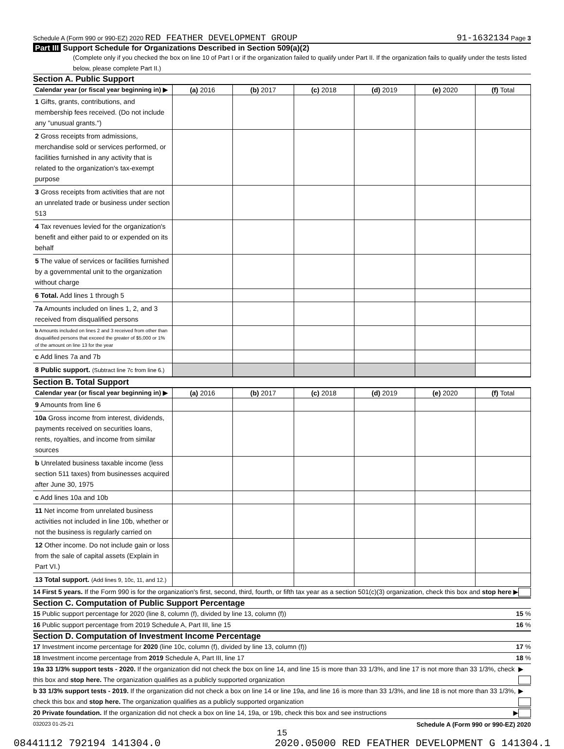Schedule A (Form 990 or 990-EZ) 2020 RED FEATHER DEVELOPMENT GROUP 91-1632134 Page 3
Part III Support Schedule for Organizations Described in Section 509(a)(2)
(Complete only if you checked the box on line 10 of Part I or if the organization failed to qualify under Part II. If the organization fails to qualify under the tests listed below, please complete Part II.)
Section A. Public Support
| Calendar year (or fiscal year beginning in) ▶ | (a) 2016 | (b) 2017 | (c) 2018 | (d) 2019 | (e) 2020 | (f) Total |
| --- | --- | --- | --- | --- | --- | --- |
| 1 Gifts, grants, contributions, and membership fees received. (Do not include any "unusual grants.") | | | | | | |
| 2 Gross receipts from admissions, merchandise sold or services performed, or facilities furnished in any activity that is related to the organization's tax-exempt purpose | | | | | | |
| 3 Gross receipts from activities that are not an unrelated trade or business under section 513 | | | | | | |
| 4 Tax revenues levied for the organization's benefit and either paid to or expended on its behalf | | | | | | |
| 5 The value of services or facilities furnished by a governmental unit to the organization without charge | | | | | | |
| 6 Total. Add lines 1 through 5 | | | | | | |
| 7a Amounts included on lines 1, 2, and 3 received from disqualified persons | | | | | | |
| b Amounts included on lines 2 and 3 received from other than disqualified persons that exceed the greater of $5,000 or 1% of the amount on line 13 for the year | | | | | | |
| c Add lines 7a and 7b | | | | | | |
| 8 Public support. (Subtract line 7c from line 6.) | | | | | | |
Section B. Total Support
| Calendar year (or fiscal year beginning in) ▶ | (a) 2016 | (b) 2017 | (c) 2018 | (d) 2019 | (e) 2020 | (f) Total |
| --- | --- | --- | --- | --- | --- | --- |
| 9 Amounts from line 6 | | | | | | |
| 10a Gross income from interest, dividends, payments received on securities loans, rents, royalties, and income from similar sources | | | | | | |
| b Unrelated business taxable income (less section 511 taxes) from businesses acquired after June 30, 1975 | | | | | | |
| c Add lines 10a and 10b | | | | | | |
| 11 Net income from unrelated business activities not included in line 10b, whether or not the business is regularly carried on | | | | | | |
| 12 Other income. Do not include gain or loss from the sale of capital assets (Explain in Part VI.) | | | | | | |
| 13 Total support. (Add lines 9, 10c, 11, and 12.) | | | | | | |
14 First 5 years. If the Form 990 is for the organization's first, second, third, fourth, or fifth tax year as a section 501(c)(3) organization, check this box and stop here ▶
Section C. Computation of Public Support Percentage
15 Public support percentage for 2020 (line 8, column (f), divided by line 13, column (f)) 15 %
16 Public support percentage from 2019 Schedule A, Part III, line 15 16 %
Section D. Computation of Investment Income Percentage
17 Investment income percentage for 2020 (line 10c, column (f), divided by line 13, column (f)) 17 %
18 Investment income percentage from 2019 Schedule A, Part III, line 17 18 %
19a 33 1/3% support tests - 2020. If the organization did not check the box on line 14, and line 15 is more than 33 1/3%, and line 17 is not more than 33 1/3%, check this box and stop here. The organization qualifies as a publicly supported organization ▶
b 33 1/3% support tests - 2019. If the organization did not check a box on line 14 or line 19a, and line 16 is more than 33 1/3%, and line 18 is not more than 33 1/3%, check this box and stop here. The organization qualifies as a publicly supported organization ▶
20 Private foundation. If the organization did not check a box on line 14, 19a, or 19b, check this box and see instructions ▶
032023 01-25-21 Schedule A (Form 990 or 990-EZ) 2020
15
08441112 792194 141304.0 2020.05000 RED FEATHER DEVELOPMENT G 141304.1